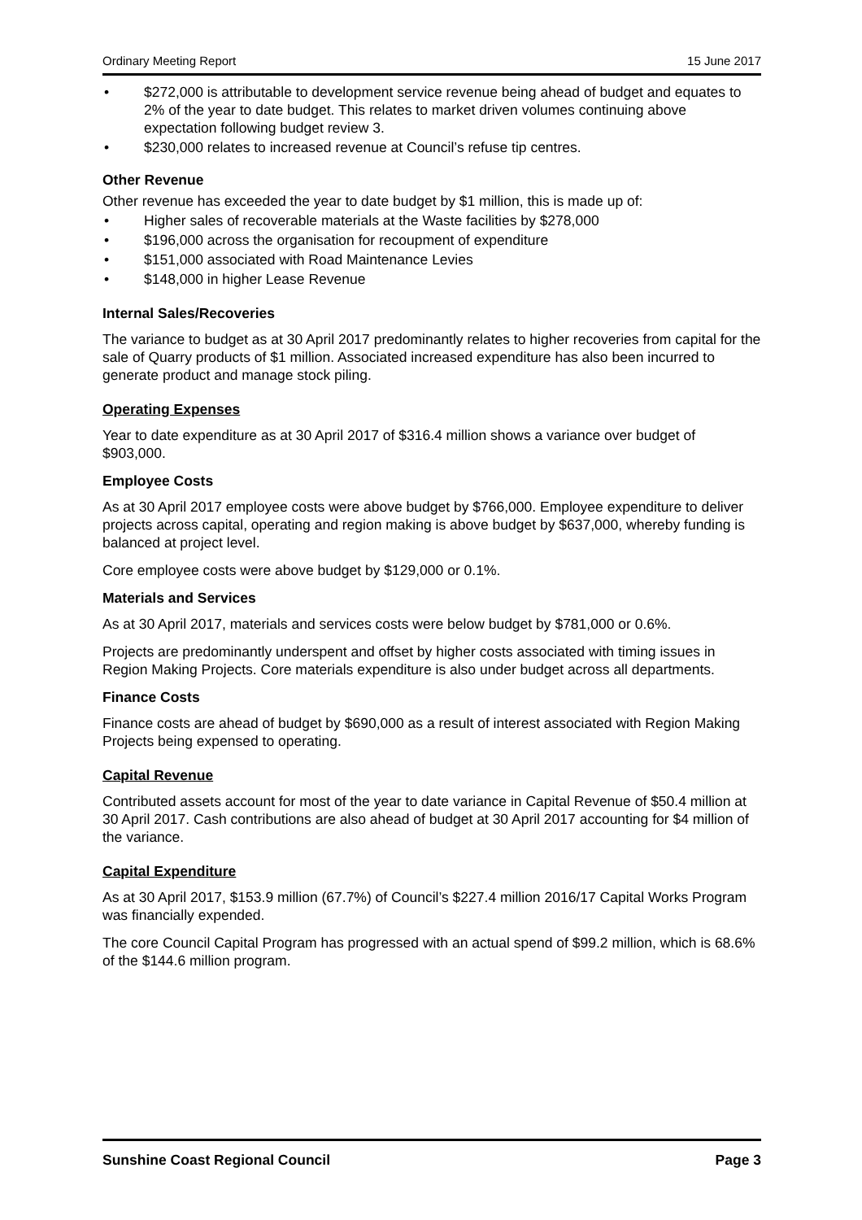Ordinary Meeting Report 15 June 2017
• $272,000 is attributable to development service revenue being ahead of budget and equates to 2% of the year to date budget. This relates to market driven volumes continuing above expectation following budget review 3.
• $230,000 relates to increased revenue at Council’s refuse tip centres.
Other Revenue
Other revenue has exceeded the year to date budget by $1 million, this is made up of:
• Higher sales of recoverable materials at the Waste facilities by $278,000
• $196,000 across the organisation for recoupment of expenditure
• $151,000 associated with Road Maintenance Levies
• $148,000 in higher Lease Revenue
Internal Sales/Recoveries
The variance to budget as at 30 April 2017 predominantly relates to higher recoveries from capital for the sale of Quarry products of $1 million. Associated increased expenditure has also been incurred to generate product and manage stock piling.
Operating Expenses
Year to date expenditure as at 30 April 2017 of $316.4 million shows a variance over budget of $903,000.
Employee Costs
As at 30 April 2017 employee costs were above budget by $766,000. Employee expenditure to deliver projects across capital, operating and region making is above budget by $637,000, whereby funding is balanced at project level.
Core employee costs were above budget by $129,000 or 0.1%.
Materials and Services
As at 30 April 2017, materials and services costs were below budget by $781,000 or 0.6%.
Projects are predominantly underspent and offset by higher costs associated with timing issues in Region Making Projects. Core materials expenditure is also under budget across all departments.
Finance Costs
Finance costs are ahead of budget by $690,000 as a result of interest associated with Region Making Projects being expensed to operating.
Capital Revenue
Contributed assets account for most of the year to date variance in Capital Revenue of $50.4 million at 30 April 2017. Cash contributions are also ahead of budget at 30 April 2017 accounting for $4 million of the variance.
Capital Expenditure
As at 30 April 2017, $153.9 million (67.7%) of Council’s $227.4 million 2016/17 Capital Works Program was financially expended.
The core Council Capital Program has progressed with an actual spend of $99.2 million, which is 68.6% of the $144.6 million program.
Sunshine Coast Regional Council Page 3